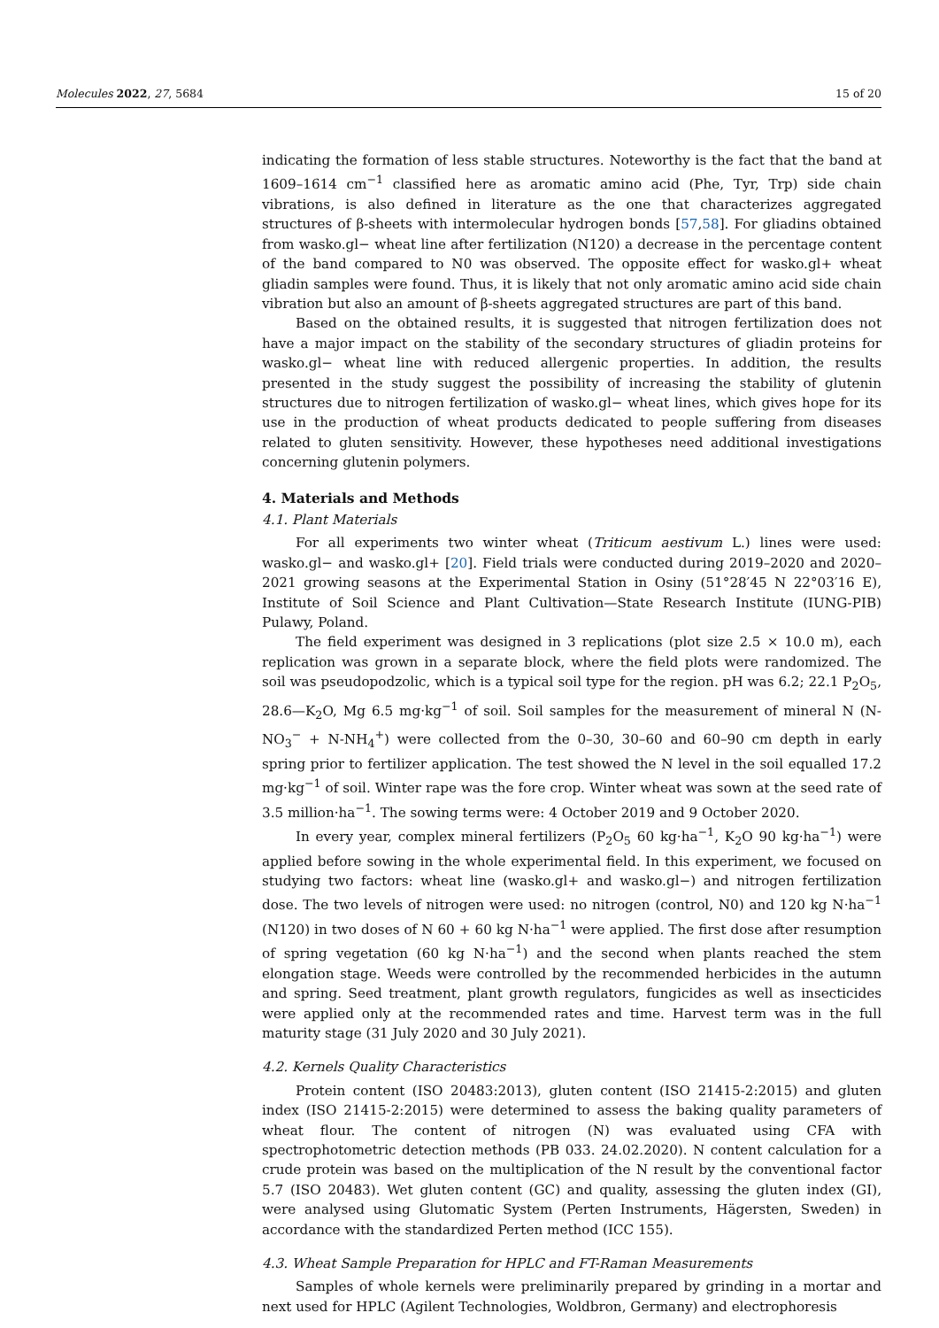Molecules 2022, 27, 5684 15 of 20
indicating the formation of less stable structures. Noteworthy is the fact that the band at 1609–1614 cm<sup>−1</sup> classified here as aromatic amino acid (Phe, Tyr, Trp) side chain vibrations, is also defined in literature as the one that characterizes aggregated structures of β-sheets with intermolecular hydrogen bonds [57,58]. For gliadins obtained from wasko.gl− wheat line after fertilization (N120) a decrease in the percentage content of the band compared to N0 was observed. The opposite effect for wasko.gl+ wheat gliadin samples were found. Thus, it is likely that not only aromatic amino acid side chain vibration but also an amount of β-sheets aggregated structures are part of this band.
Based on the obtained results, it is suggested that nitrogen fertilization does not have a major impact on the stability of the secondary structures of gliadin proteins for wasko.gl− wheat line with reduced allergenic properties. In addition, the results presented in the study suggest the possibility of increasing the stability of glutenin structures due to nitrogen fertilization of wasko.gl− wheat lines, which gives hope for its use in the production of wheat products dedicated to people suffering from diseases related to gluten sensitivity. However, these hypotheses need additional investigations concerning glutenin polymers.
4. Materials and Methods
4.1. Plant Materials
For all experiments two winter wheat (Triticum aestivum L.) lines were used: wasko.gl− and wasko.gl+ [20]. Field trials were conducted during 2019–2020 and 2020–2021 growing seasons at the Experimental Station in Osiny (51°28′45 N 22°03′16 E), Institute of Soil Science and Plant Cultivation—State Research Institute (IUNG-PIB) Pulawy, Poland.
The field experiment was designed in 3 replications (plot size 2.5 × 10.0 m), each replication was grown in a separate block, where the field plots were randomized. The soil was pseudopodzolic, which is a typical soil type for the region. pH was 6.2; 22.1 P<sub>2</sub>O<sub>5</sub>, 28.6—K<sub>2</sub>O, Mg 6.5 mg·kg<sup>−1</sup> of soil. Soil samples for the measurement of mineral N (N-NO<sub>3</sub><sup>−</sup> + N-NH<sub>4</sub><sup>+</sup>) were collected from the 0–30, 30–60 and 60–90 cm depth in early spring prior to fertilizer application. The test showed the N level in the soil equalled 17.2 mg·kg<sup>−1</sup> of soil. Winter rape was the fore crop. Winter wheat was sown at the seed rate of 3.5 million·ha<sup>−1</sup>. The sowing terms were: 4 October 2019 and 9 October 2020.
In every year, complex mineral fertilizers (P<sub>2</sub>O<sub>5</sub> 60 kg·ha<sup>−1</sup>, K<sub>2</sub>O 90 kg·ha<sup>−1</sup>) were applied before sowing in the whole experimental field. In this experiment, we focused on studying two factors: wheat line (wasko.gl+ and wasko.gl−) and nitrogen fertilization dose. The two levels of nitrogen were used: no nitrogen (control, N0) and 120 kg N·ha<sup>−1</sup> (N120) in two doses of N 60 + 60 kg N·ha<sup>−1</sup> were applied. The first dose after resumption of spring vegetation (60 kg N·ha<sup>−1</sup>) and the second when plants reached the stem elongation stage. Weeds were controlled by the recommended herbicides in the autumn and spring. Seed treatment, plant growth regulators, fungicides as well as insecticides were applied only at the recommended rates and time. Harvest term was in the full maturity stage (31 July 2020 and 30 July 2021).
4.2. Kernels Quality Characteristics
Protein content (ISO 20483:2013), gluten content (ISO 21415-2:2015) and gluten index (ISO 21415-2:2015) were determined to assess the baking quality parameters of wheat flour. The content of nitrogen (N) was evaluated using CFA with spectrophotometric detection methods (PB 033. 24.02.2020). N content calculation for a crude protein was based on the multiplication of the N result by the conventional factor 5.7 (ISO 20483). Wet gluten content (GC) and quality, assessing the gluten index (GI), were analysed using Glutomatic System (Perten Instruments, Hägersten, Sweden) in accordance with the standardized Perten method (ICC 155).
4.3. Wheat Sample Preparation for HPLC and FT-Raman Measurements
Samples of whole kernels were preliminarily prepared by grinding in a mortar and next used for HPLC (Agilent Technologies, Woldbron, Germany) and electrophoresis